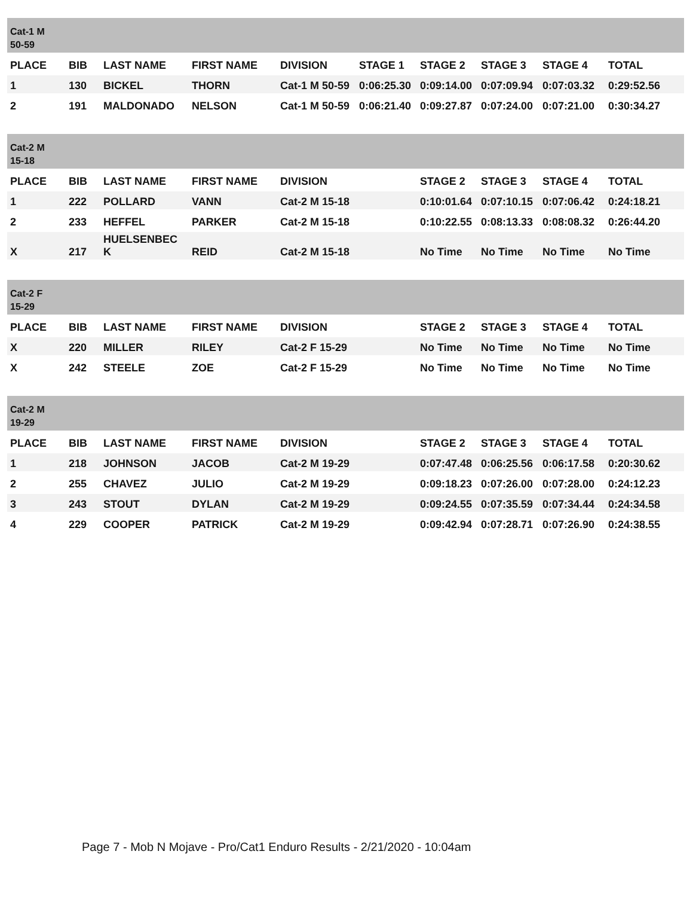| Cat-1 M 50-59 | | | | | | | | | |
| PLACE | BIB | LAST NAME | FIRST NAME | DIVISION | STAGE 1 | STAGE 2 | STAGE 3 | STAGE 4 | TOTAL |
| 1 | 130 | BICKEL | THORN | Cat-1 M 50-59 | 0:06:25.30 | 0:09:14.00 | 0:07:09.94 | 0:07:03.32 | 0:29:52.56 |
| 2 | 191 | MALDONADO | NELSON | Cat-1 M 50-59 | 0:06:21.40 | 0:09:27.87 | 0:07:24.00 | 0:07:21.00 | 0:30:34.27 |
| Cat-2 M 15-18 | | | | | | | | | |
| PLACE | BIB | LAST NAME | FIRST NAME | DIVISION | | STAGE 2 | STAGE 3 | STAGE 4 | TOTAL |
| 1 | 222 | POLLARD | VANN | Cat-2 M 15-18 | | 0:10:01.64 | 0:07:10.15 | 0:07:06.42 | 0:24:18.21 |
| 2 | 233 | HEFFEL | PARKER | Cat-2 M 15-18 | | 0:10:22.55 | 0:08:13.33 | 0:08:08.32 | 0:26:44.20 |
| X | 217 | HUELSENBEC K | REID | Cat-2 M 15-18 | | No Time | No Time | No Time | No Time |
| Cat-2 F 15-29 | | | | | | | | | |
| PLACE | BIB | LAST NAME | FIRST NAME | DIVISION | | STAGE 2 | STAGE 3 | STAGE 4 | TOTAL |
| X | 220 | MILLER | RILEY | Cat-2 F 15-29 | | No Time | No Time | No Time | No Time |
| X | 242 | STEELE | ZOE | Cat-2 F 15-29 | | No Time | No Time | No Time | No Time |
| Cat-2 M 19-29 | | | | | | | | | |
| PLACE | BIB | LAST NAME | FIRST NAME | DIVISION | | STAGE 2 | STAGE 3 | STAGE 4 | TOTAL |
| 1 | 218 | JOHNSON | JACOB | Cat-2 M 19-29 | | 0:07:47.48 | 0:06:25.56 | 0:06:17.58 | 0:20:30.62 |
| 2 | 255 | CHAVEZ | JULIO | Cat-2 M 19-29 | | 0:09:18.23 | 0:07:26.00 | 0:07:28.00 | 0:24:12.23 |
| 3 | 243 | STOUT | DYLAN | Cat-2 M 19-29 | | 0:09:24.55 | 0:07:35.59 | 0:07:34.44 | 0:24:34.58 |
| 4 | 229 | COOPER | PATRICK | Cat-2 M 19-29 | | 0:09:42.94 | 0:07:28.71 | 0:07:26.90 | 0:24:38.55 |
Page 7 - Mob N Mojave - Pro/Cat1 Enduro Results - 2/21/2020 - 10:04am